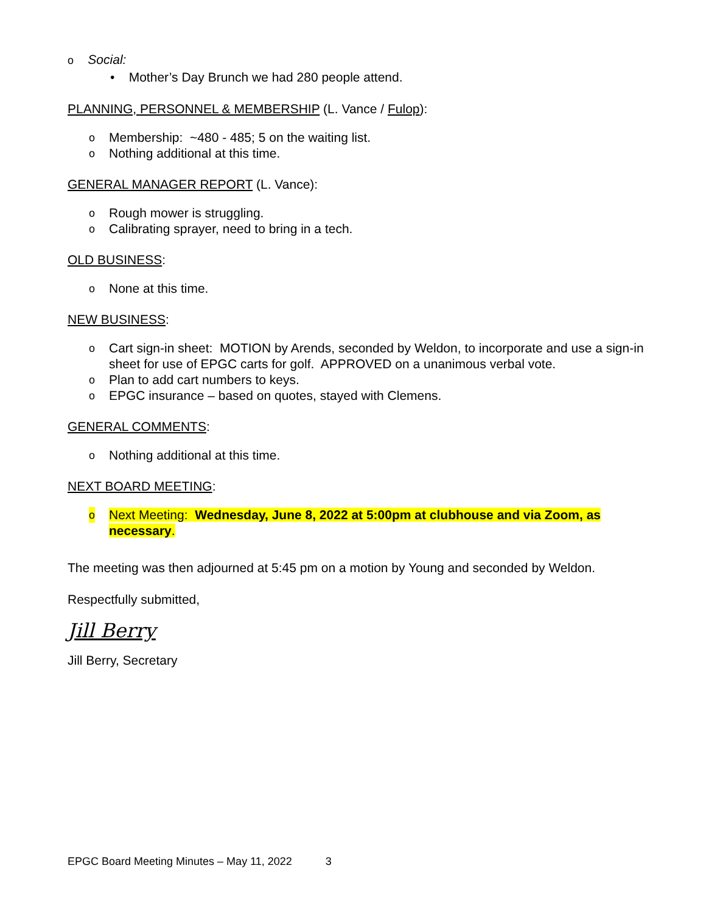o Social:
• Mother’s Day Brunch we had 280 people attend.
PLANNING, PERSONNEL & MEMBERSHIP (L. Vance / Fulop):
o Membership: ~480 - 485; 5 on the waiting list.
o Nothing additional at this time.
GENERAL MANAGER REPORT (L. Vance):
o Rough mower is struggling.
o Calibrating sprayer, need to bring in a tech.
OLD BUSINESS:
o None at this time.
NEW BUSINESS:
o Cart sign-in sheet: MOTION by Arends, seconded by Weldon, to incorporate and use a sign-in sheet for use of EPGC carts for golf. APPROVED on a unanimous verbal vote.
o Plan to add cart numbers to keys.
o EPGC insurance – based on quotes, stayed with Clemens.
GENERAL COMMENTS:
o Nothing additional at this time.
NEXT BOARD MEETING:
o Next Meeting: Wednesday, June 8, 2022 at 5:00pm at clubhouse and via Zoom, as necessary.
The meeting was then adjourned at 5:45 pm on a motion by Young and seconded by Weldon.
Respectfully submitted,
Jill Berry
Jill Berry, Secretary
EPGC Board Meeting Minutes – May 11, 2022 3